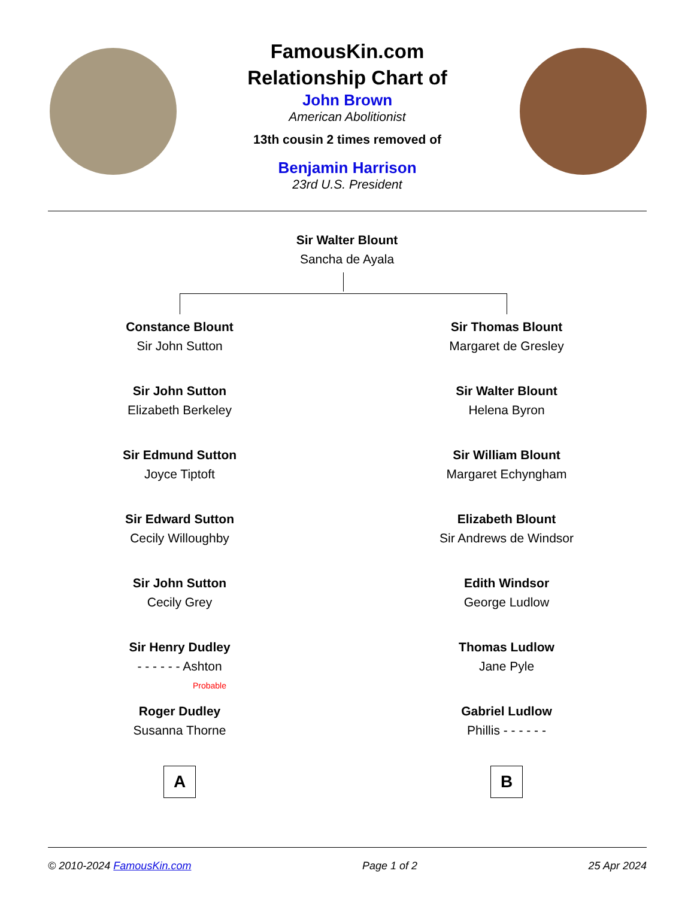FamousKin.com
Relationship Chart of
John Brown
American Abolitionist
13th cousin 2 times removed of
Benjamin Harrison
23rd U.S. President
Sir Walter Blount
Sancha de Ayala
Constance Blount
Sir John Sutton
Sir John Sutton
Elizabeth Berkeley
Sir Edmund Sutton
Joyce Tiptoft
Sir Edward Sutton
Cecily Willoughby
Sir John Sutton
Cecily Grey
Sir Henry Dudley
- - - - - - Ashton
Probable
Roger Dudley
Susanna Thorne
A
Sir Thomas Blount
Margaret de Gresley
Sir Walter Blount
Helena Byron
Sir William Blount
Margaret Echyngham
Elizabeth Blount
Sir Andrews de Windsor
Edith Windsor
George Ludlow
Thomas Ludlow
Jane Pyle
Gabriel Ludlow
Phillis - - - - - -
B
© 2010-2024 FamousKin.com Page 1 of 2 25 Apr 2024